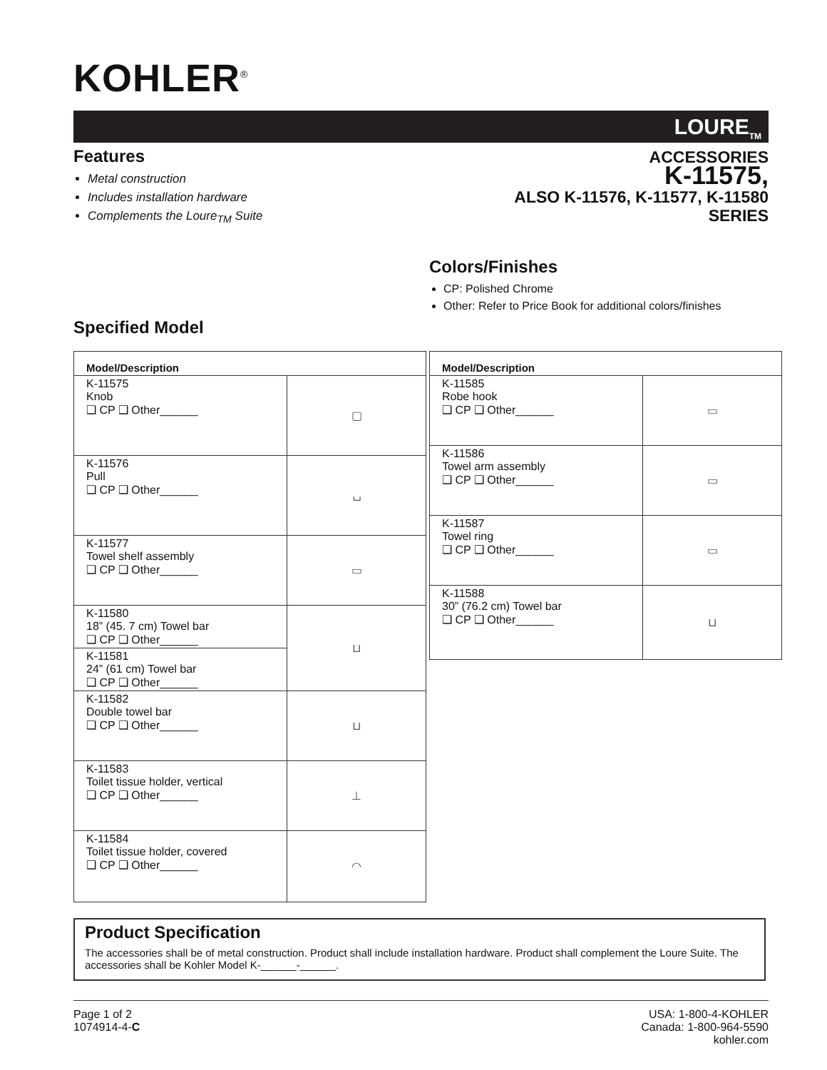KOHLER<sup>®</sup>
LOURE<sub>TM</sub>
Features
Metal construction
Includes installation hardware
Complements the Loure<sub>TM</sub> Suite
ACCESSORIES
K-11575,
ALSO K-11576, K-11577, K-11580
SERIES
Colors/Finishes
CP: Polished Chrome
Other: Refer to Price Book for additional colors/finishes
Specified Model
| Model/Description | |
| --- | --- |
| K-11575 Knob ❑ CP ❑ Other______ | ▢ |
| K-11576 Pull ❑ CP ❑ Other______ | ⌴ |
| K-11577 Towel shelf assembly ❑ CP ❑ Other______ | ▭ |
| K-11580 18” (45. 7 cm) Towel bar ❑ CP ❑ Other______ | ⊔ |
| K-11581 24” (61 cm) Towel bar ❑ CP ❑ Other______ | |
| K-11582 Double towel bar ❑ CP ❑ Other______ | ⊔ |
| K-11583 Toilet tissue holder, vertical ❑ CP ❑ Other______ | ⊥ |
| K-11584 Toilet tissue holder, covered ❑ CP ❑ Other______ | ◠ |
| Model/Description | |
| --- | --- |
| K-11585 Robe hook ❑ CP ❑ Other______ | ▭ |
| K-11586 Towel arm assembly ❑ CP ❑ Other______ | ▭ |
| K-11587 Towel ring ❑ CP ❑ Other______ | ▭ |
| K-11588 30” (76.2 cm) Towel bar ❑ CP ❑ Other______ | ⊔ |
Product Specification
The accessories shall be of metal construction. Product shall include installation hardware. Product shall complement the Loure Suite. The accessories shall be Kohler Model K-______-______.
Page 1 of 2
1074914-4-C
USA: 1-800-4-KOHLER
Canada: 1-800-964-5590
kohler.com